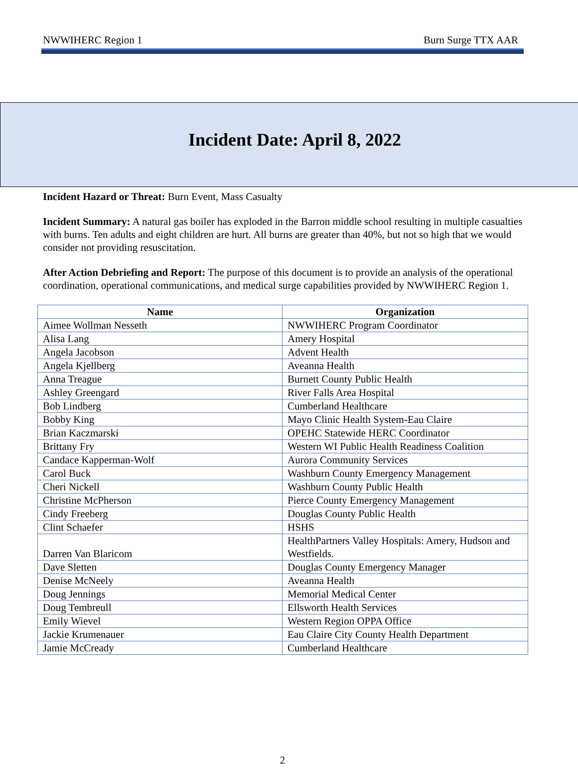NWWIHERC Region 1 Burn Surge TTX AAR
Incident Date: April 8, 2022
Incident Hazard or Threat: Burn Event, Mass Casualty
Incident Summary: A natural gas boiler has exploded in the Barron middle school resulting in multiple casualties with burns. Ten adults and eight children are hurt. All burns are greater than 40%, but not so high that we would consider not providing resuscitation.
After Action Debriefing and Report: The purpose of this document is to provide an analysis of the operational coordination, operational communications, and medical surge capabilities provided by NWWIHERC Region 1.
| Name | Organization |
| --- | --- |
| Aimee Wollman Nesseth | NWWIHERC Program Coordinator |
| Alisa Lang | Amery Hospital |
| Angela Jacobson | Advent Health |
| Angela Kjellberg | Aveanna Health |
| Anna Treague | Burnett County Public Health |
| Ashley Greengard | River Falls Area Hospital |
| Bob Lindberg | Cumberland Healthcare |
| Bobby King | Mayo Clinic Health System-Eau Claire |
| Brian Kaczmarski | OPEHC Statewide HERC Coordinator |
| Brittany Fry | Western WI Public Health Readiness Coalition |
| Candace Kapperman-Wolf | Aurora Community Services |
| Carol Buck | Washburn County Emergency Management |
| Cheri Nickell | Washburn County Public Health |
| Christine McPherson | Pierce County Emergency Management |
| Cindy Freeberg | Douglas County Public Health |
| Clint Schaefer | HSHS |
| Darren Van Blaricom | HealthPartners Valley Hospitals: Amery, Hudson and Westfields. |
| Dave Sletten | Douglas County Emergency Manager |
| Denise McNeely | Aveanna Health |
| Doug Jennings | Memorial Medical Center |
| Doug Tembreull | Ellsworth Health Services |
| Emily Wievel | Western Region OPPA Office |
| Jackie Krumenauer | Eau Claire City County Health Department |
| Jamie McCready | Cumberland Healthcare |
2